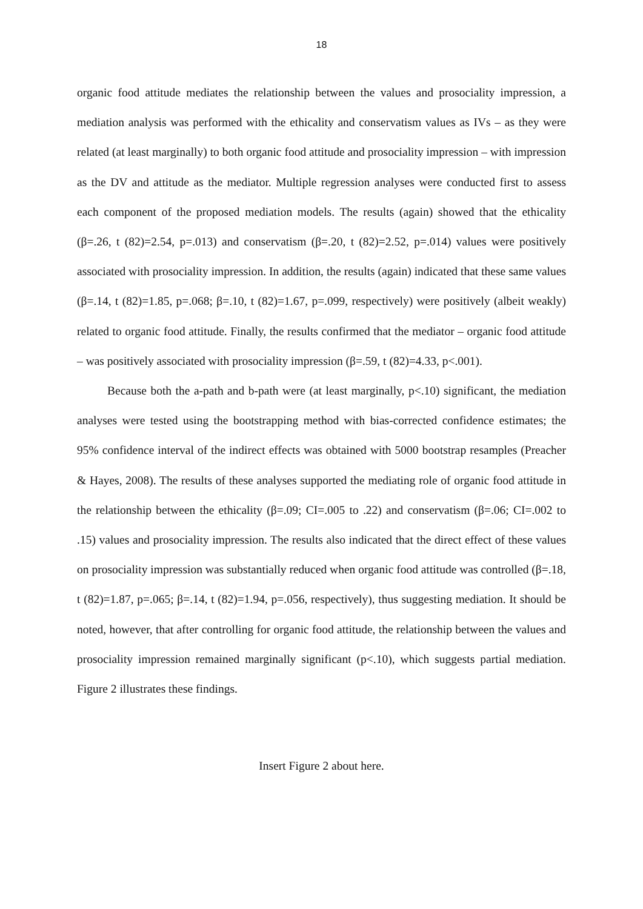18
organic food attitude mediates the relationship between the values and prosociality impression, a mediation analysis was performed with the ethicality and conservatism values as IVs – as they were related (at least marginally) to both organic food attitude and prosociality impression – with impression as the DV and attitude as the mediator. Multiple regression analyses were conducted first to assess each component of the proposed mediation models. The results (again) showed that the ethicality (β=.26, t (82)=2.54, p=.013) and conservatism (β=.20, t (82)=2.52, p=.014) values were positively associated with prosociality impression. In addition, the results (again) indicated that these same values (β=.14, t (82)=1.85, p=.068; β=.10, t (82)=1.67, p=.099, respectively) were positively (albeit weakly) related to organic food attitude. Finally, the results confirmed that the mediator – organic food attitude – was positively associated with prosociality impression (β=.59, t (82)=4.33, p<.001).
Because both the a-path and b-path were (at least marginally, p<.10) significant, the mediation analyses were tested using the bootstrapping method with bias-corrected confidence estimates; the 95% confidence interval of the indirect effects was obtained with 5000 bootstrap resamples (Preacher & Hayes, 2008). The results of these analyses supported the mediating role of organic food attitude in the relationship between the ethicality (β=.09; CI=.005 to .22) and conservatism (β=.06; CI=.002 to .15) values and prosociality impression. The results also indicated that the direct effect of these values on prosociality impression was substantially reduced when organic food attitude was controlled (β=.18, t (82)=1.87, p=.065; β=.14, t (82)=1.94, p=.056, respectively), thus suggesting mediation. It should be noted, however, that after controlling for organic food attitude, the relationship between the values and prosociality impression remained marginally significant (p<.10), which suggests partial mediation. Figure 2 illustrates these findings.
Insert Figure 2 about here.